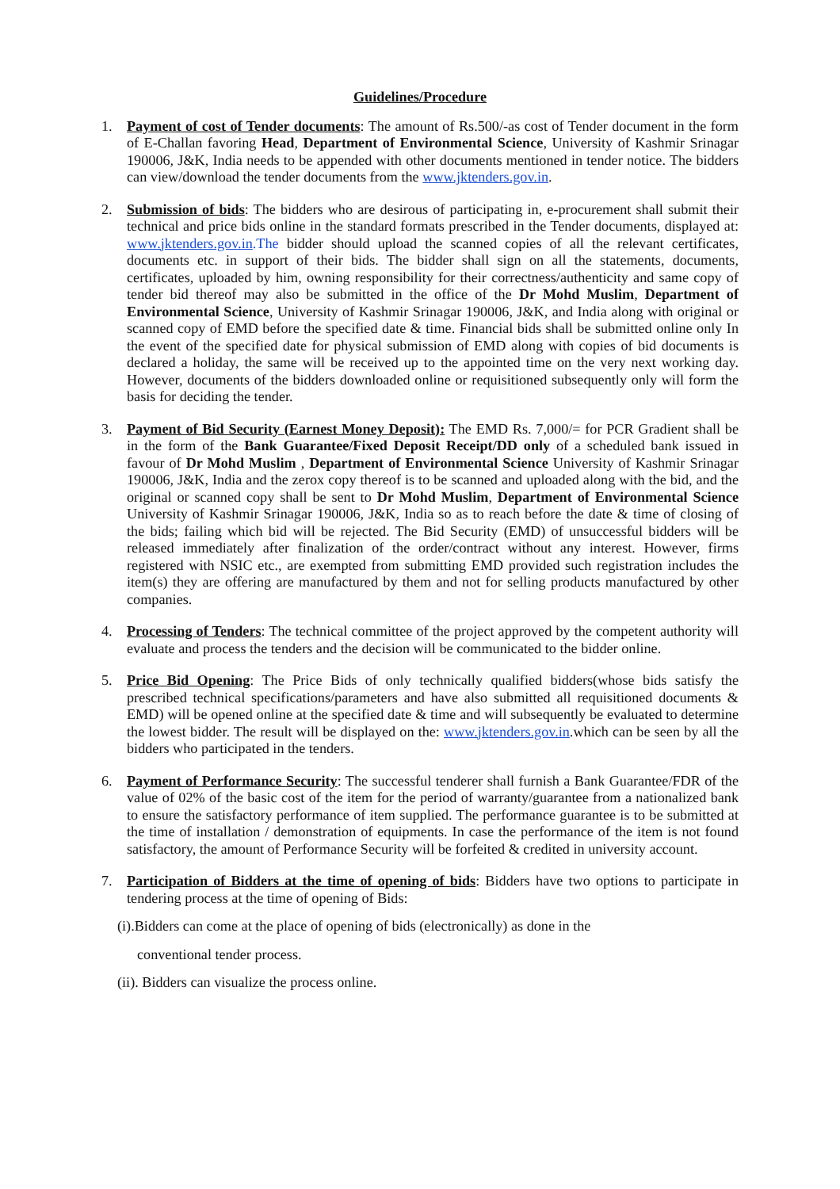Guidelines/Procedure
1. Payment of cost of Tender documents: The amount of Rs.500/-as cost of Tender document in the form of E-Challan favoring Head, Department of Environmental Science, University of Kashmir Srinagar 190006, J&K, India needs to be appended with other documents mentioned in tender notice. The bidders can view/download the tender documents from the www.jktenders.gov.in.
2. Submission of bids: The bidders who are desirous of participating in, e-procurement shall submit their technical and price bids online in the standard formats prescribed in the Tender documents, displayed at: www.jktenders.gov.in.The bidder should upload the scanned copies of all the relevant certificates, documents etc. in support of their bids. The bidder shall sign on all the statements, documents, certificates, uploaded by him, owning responsibility for their correctness/authenticity and same copy of tender bid thereof may also be submitted in the office of the Dr Mohd Muslim, Department of Environmental Science, University of Kashmir Srinagar 190006, J&K, and India along with original or scanned copy of EMD before the specified date & time. Financial bids shall be submitted online only In the event of the specified date for physical submission of EMD along with copies of bid documents is declared a holiday, the same will be received up to the appointed time on the very next working day. However, documents of the bidders downloaded online or requisitioned subsequently only will form the basis for deciding the tender.
3. Payment of Bid Security (Earnest Money Deposit): The EMD Rs. 7,000/= for PCR Gradient shall be in the form of the Bank Guarantee/Fixed Deposit Receipt/DD only of a scheduled bank issued in favour of Dr Mohd Muslim , Department of Environmental Science University of Kashmir Srinagar 190006, J&K, India and the zerox copy thereof is to be scanned and uploaded along with the bid, and the original or scanned copy shall be sent to Dr Mohd Muslim, Department of Environmental Science University of Kashmir Srinagar 190006, J&K, India so as to reach before the date & time of closing of the bids; failing which bid will be rejected. The Bid Security (EMD) of unsuccessful bidders will be released immediately after finalization of the order/contract without any interest. However, firms registered with NSIC etc., are exempted from submitting EMD provided such registration includes the item(s) they are offering are manufactured by them and not for selling products manufactured by other companies.
4. Processing of Tenders: The technical committee of the project approved by the competent authority will evaluate and process the tenders and the decision will be communicated to the bidder online.
5. Price Bid Opening: The Price Bids of only technically qualified bidders(whose bids satisfy the prescribed technical specifications/parameters and have also submitted all requisitioned documents & EMD) will be opened online at the specified date & time and will subsequently be evaluated to determine the lowest bidder. The result will be displayed on the: www.jktenders.gov.in.which can be seen by all the bidders who participated in the tenders.
6. Payment of Performance Security: The successful tenderer shall furnish a Bank Guarantee/FDR of the value of 02% of the basic cost of the item for the period of warranty/guarantee from a nationalized bank to ensure the satisfactory performance of item supplied. The performance guarantee is to be submitted at the time of installation / demonstration of equipments. In case the performance of the item is not found satisfactory, the amount of Performance Security will be forfeited & credited in university account.
7. Participation of Bidders at the time of opening of bids: Bidders have two options to participate in tendering process at the time of opening of Bids:
(i).Bidders can come at the place of opening of bids (electronically) as done in the
conventional tender process.
(ii). Bidders can visualize the process online.